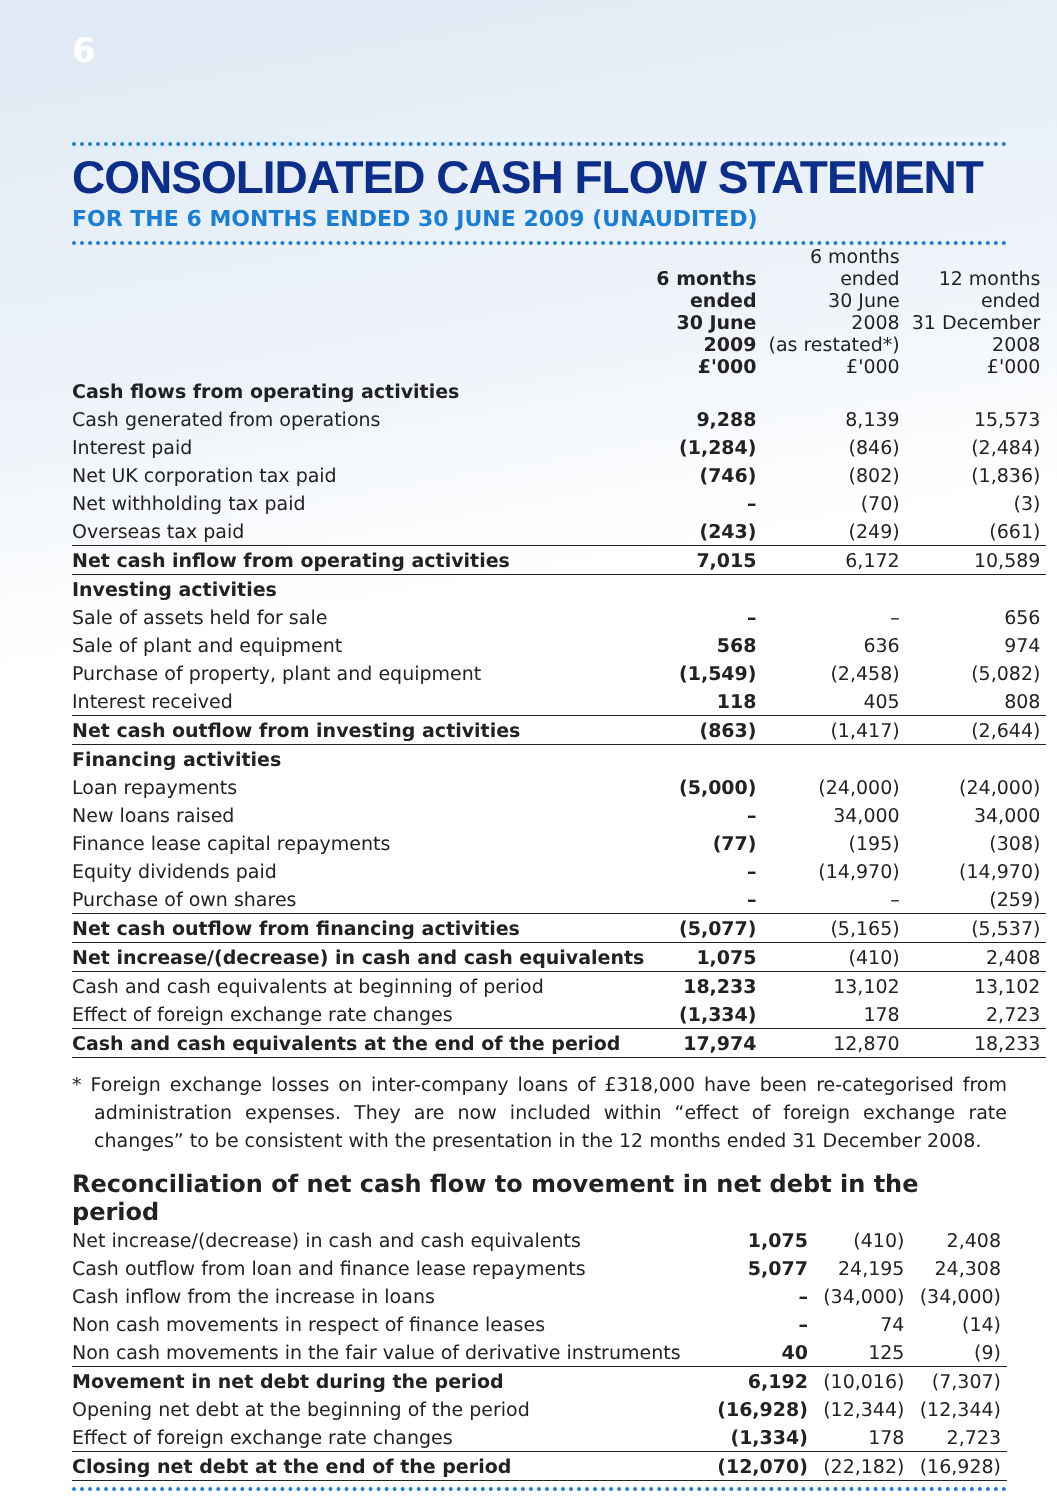6
CONSOLIDATED CASH FLOW STATEMENT
FOR THE 6 MONTHS ENDED 30 JUNE 2009 (UNAUDITED)
| | 6 months ended 30 June 2009 £'000 | 6 months ended 30 June 2008 (as restated*) £'000 | 12 months ended 31 December 2008 £'000 |
| --- | --- | --- | --- |
| Cash flows from operating activities | | | |
| Cash generated from operations | 9,288 | 8,139 | 15,573 |
| Interest paid | (1,284) | (846) | (2,484) |
| Net UK corporation tax paid | (746) | (802) | (1,836) |
| Net withholding tax paid | – | (70) | (3) |
| Overseas tax paid | (243) | (249) | (661) |
| Net cash inflow from operating activities | 7,015 | 6,172 | 10,589 |
| Investing activities | | | |
| Sale of assets held for sale | – | – | 656 |
| Sale of plant and equipment | 568 | 636 | 974 |
| Purchase of property, plant and equipment | (1,549) | (2,458) | (5,082) |
| Interest received | 118 | 405 | 808 |
| Net cash outflow from investing activities | (863) | (1,417) | (2,644) |
| Financing activities | | | |
| Loan repayments | (5,000) | (24,000) | (24,000) |
| New loans raised | – | 34,000 | 34,000 |
| Finance lease capital repayments | (77) | (195) | (308) |
| Equity dividends paid | – | (14,970) | (14,970) |
| Purchase of own shares | – | – | (259) |
| Net cash outflow from financing activities | (5,077) | (5,165) | (5,537) |
| Net increase/(decrease) in cash and cash equivalents | 1,075 | (410) | 2,408 |
| Cash and cash equivalents at beginning of period | 18,233 | 13,102 | 13,102 |
| Effect of foreign exchange rate changes | (1,334) | 178 | 2,723 |
| Cash and cash equivalents at the end of the period | 17,974 | 12,870 | 18,233 |
* Foreign exchange losses on inter-company loans of £318,000 have been re-categorised from administration expenses. They are now included within “effect of foreign exchange rate changes” to be consistent with the presentation in the 12 months ended 31 December 2008.
Reconciliation of net cash flow to movement in net debt in the period
| Net increase/(decrease) in cash and cash equivalents | 1,075 | (410) | 2,408 |
| Cash outflow from loan and finance lease repayments | 5,077 | 24,195 | 24,308 |
| Cash inflow from the increase in loans | – | (34,000) | (34,000) |
| Non cash movements in respect of finance leases | – | 74 | (14) |
| Non cash movements in the fair value of derivative instruments | 40 | 125 | (9) |
| Movement in net debt during the period | 6,192 | (10,016) | (7,307) |
| Opening net debt at the beginning of the period | (16,928) | (12,344) | (12,344) |
| Effect of foreign exchange rate changes | (1,334) | 178 | 2,723 |
| Closing net debt at the end of the period | (12,070) | (22,182) | (16,928) |